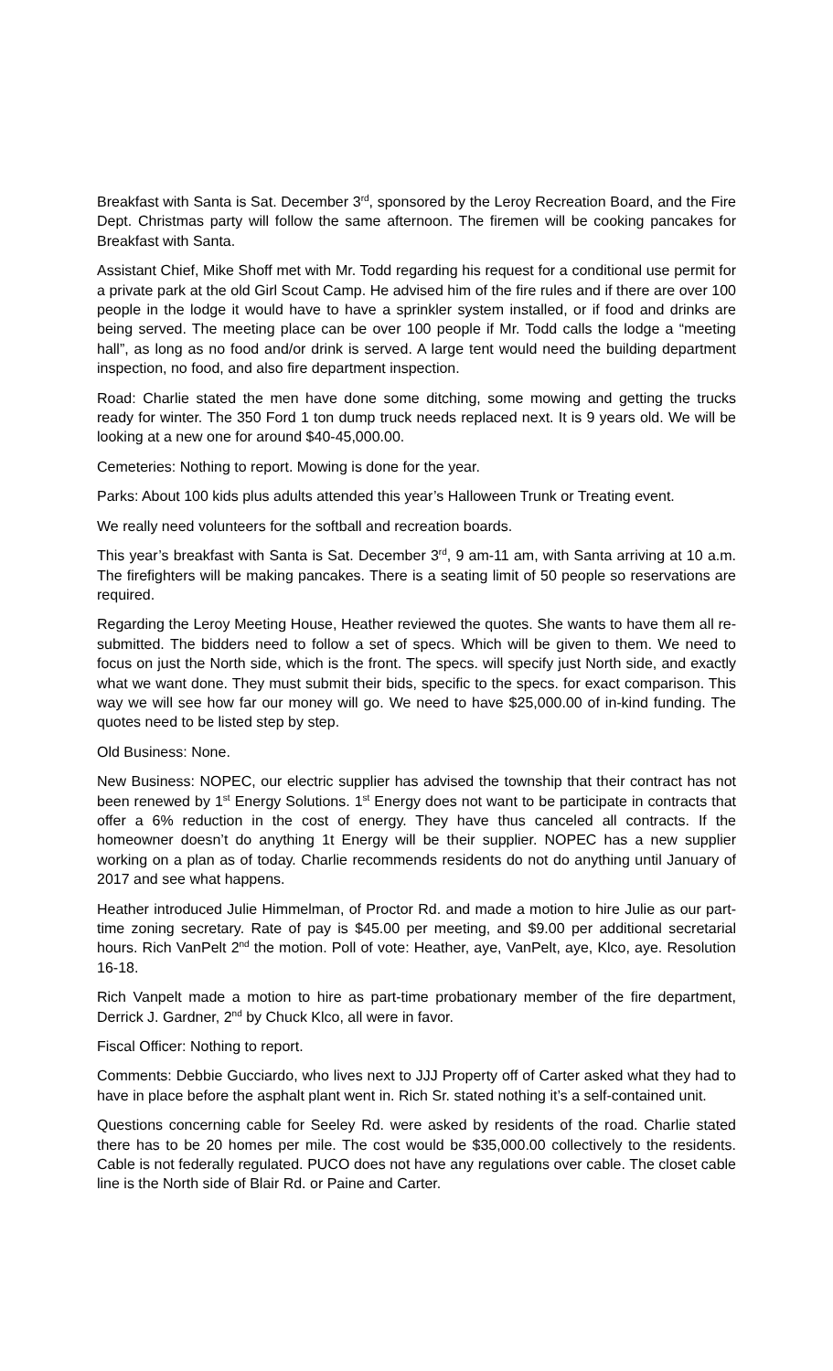Breakfast with Santa is Sat. December 3<sup>rd</sup>, sponsored by the Leroy Recreation Board, and the Fire Dept. Christmas party will follow the same afternoon. The firemen will be cooking pancakes for Breakfast with Santa.
Assistant Chief, Mike Shoff met with Mr. Todd regarding his request for a conditional use permit for a private park at the old Girl Scout Camp. He advised him of the fire rules and if there are over 100 people in the lodge it would have to have a sprinkler system installed, or if food and drinks are being served. The meeting place can be over 100 people if Mr. Todd calls the lodge a “meeting hall”, as long as no food and/or drink is served. A large tent would need the building department inspection, no food, and also fire department inspection.
Road: Charlie stated the men have done some ditching, some mowing and getting the trucks ready for winter. The 350 Ford 1 ton dump truck needs replaced next. It is 9 years old. We will be looking at a new one for around $40-45,000.00.
Cemeteries: Nothing to report. Mowing is done for the year.
Parks: About 100 kids plus adults attended this year’s Halloween Trunk or Treating event.
We really need volunteers for the softball and recreation boards.
This year’s breakfast with Santa is Sat. December 3<sup>rd</sup>, 9 am-11 am, with Santa arriving at 10 a.m. The firefighters will be making pancakes. There is a seating limit of 50 people so reservations are required.
Regarding the Leroy Meeting House, Heather reviewed the quotes. She wants to have them all re-submitted. The bidders need to follow a set of specs. Which will be given to them. We need to focus on just the North side, which is the front. The specs. will specify just North side, and exactly what we want done. They must submit their bids, specific to the specs. for exact comparison. This way we will see how far our money will go. We need to have $25,000.00 of in-kind funding. The quotes need to be listed step by step.
Old Business: None.
New Business: NOPEC, our electric supplier has advised the township that their contract has not been renewed by 1<sup>st</sup> Energy Solutions. 1<sup>st</sup> Energy does not want to be participate in contracts that offer a 6% reduction in the cost of energy. They have thus canceled all contracts. If the homeowner doesn’t do anything 1t Energy will be their supplier. NOPEC has a new supplier working on a plan as of today. Charlie recommends residents do not do anything until January of 2017 and see what happens.
Heather introduced Julie Himmelman, of Proctor Rd. and made a motion to hire Julie as our part-time zoning secretary. Rate of pay is $45.00 per meeting, and $9.00 per additional secretarial hours. Rich VanPelt 2<sup>nd</sup> the motion. Poll of vote: Heather, aye, VanPelt, aye, Klco, aye. Resolution 16-18.
Rich Vanpelt made a motion to hire as part-time probationary member of the fire department, Derrick J. Gardner, 2<sup>nd</sup> by Chuck Klco, all were in favor.
Fiscal Officer: Nothing to report.
Comments: Debbie Gucciardo, who lives next to JJJ Property off of Carter asked what they had to have in place before the asphalt plant went in. Rich Sr. stated nothing it’s a self-contained unit.
Questions concerning cable for Seeley Rd. were asked by residents of the road. Charlie stated there has to be 20 homes per mile. The cost would be $35,000.00 collectively to the residents. Cable is not federally regulated. PUCO does not have any regulations over cable. The closet cable line is the North side of Blair Rd. or Paine and Carter.